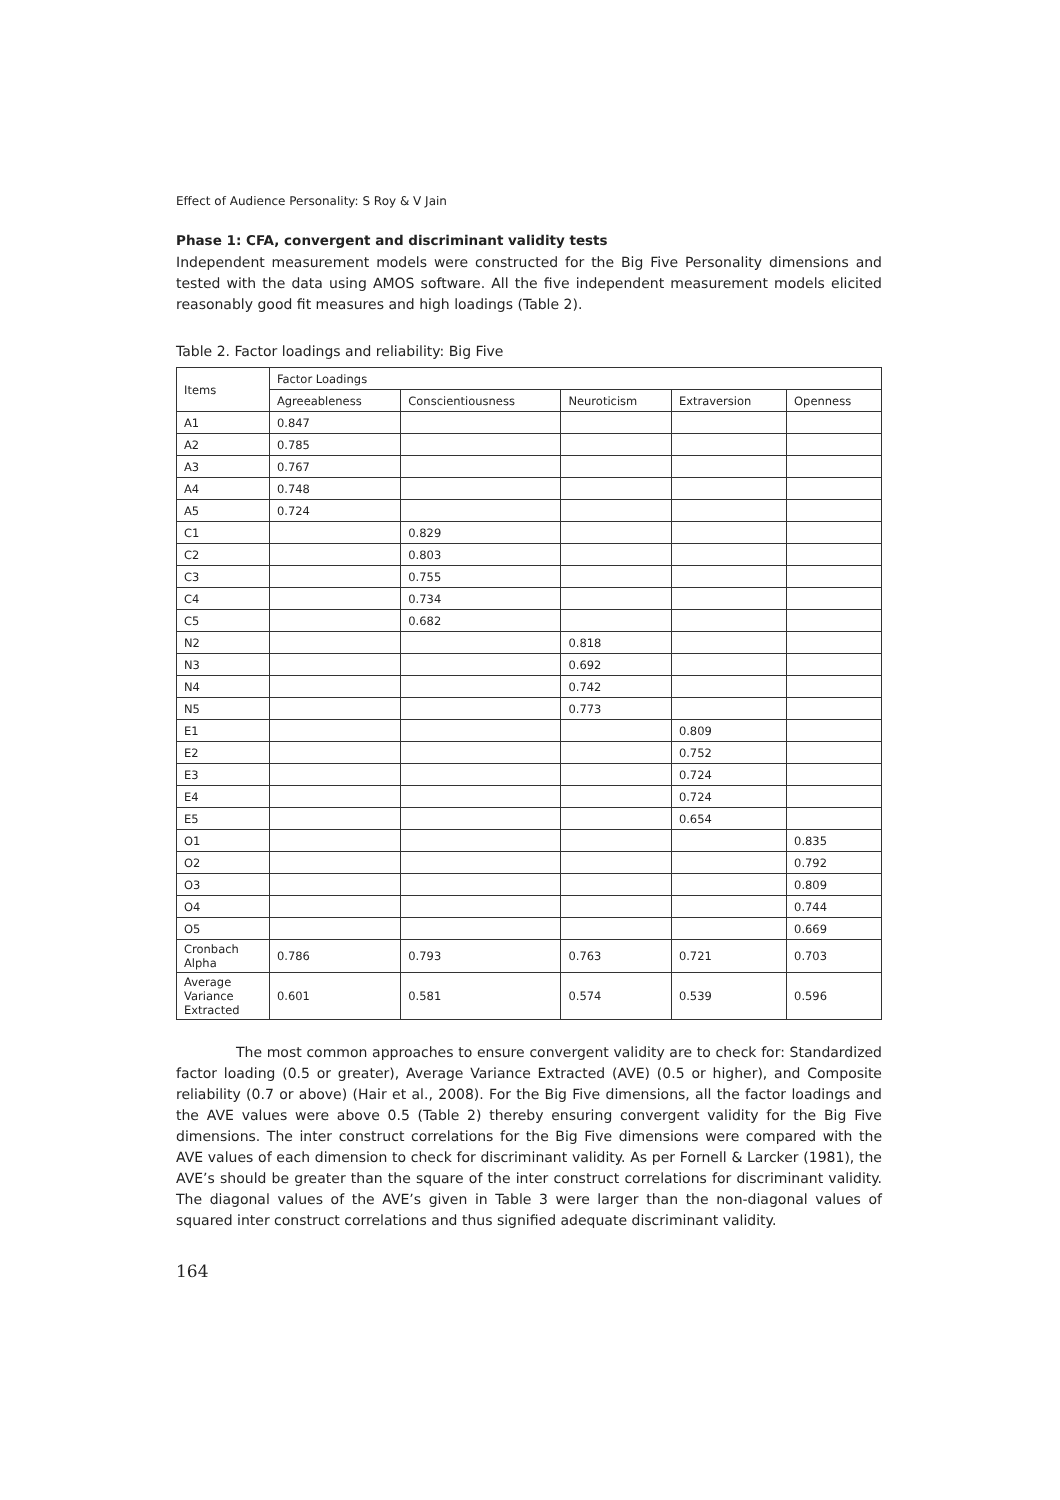Effect of Audience Personality: S Roy & V Jain
Phase 1: CFA, convergent and discriminant validity tests
Independent measurement models were constructed for the Big Five Personality dimensions and tested with the data using AMOS software. All the five independent measurement models elicited reasonably good fit measures and high loadings (Table 2).
Table 2. Factor loadings and reliability: Big Five
| Items | Factor Loadings | | | | |
| --- | --- | --- | --- | --- | --- |
| | Agreeableness | Conscientiousness | Neuroticism | Extraversion | Openness |
| A1 | 0.847 | | | | |
| A2 | 0.785 | | | | |
| A3 | 0.767 | | | | |
| A4 | 0.748 | | | | |
| A5 | 0.724 | | | | |
| C1 | | 0.829 | | | |
| C2 | | 0.803 | | | |
| C3 | | 0.755 | | | |
| C4 | | 0.734 | | | |
| C5 | | 0.682 | | | |
| N2 | | | 0.818 | | |
| N3 | | | 0.692 | | |
| N4 | | | 0.742 | | |
| N5 | | | 0.773 | | |
| E1 | | | | 0.809 | |
| E2 | | | | 0.752 | |
| E3 | | | | 0.724 | |
| E4 | | | | 0.724 | |
| E5 | | | | 0.654 | |
| O1 | | | | | 0.835 |
| O2 | | | | | 0.792 |
| O3 | | | | | 0.809 |
| O4 | | | | | 0.744 |
| O5 | | | | | 0.669 |
| Cronbach Alpha | 0.786 | 0.793 | 0.763 | 0.721 | 0.703 |
| Average Variance Extracted | 0.601 | 0.581 | 0.574 | 0.539 | 0.596 |
The most common approaches to ensure convergent validity are to check for: Standardized factor loading (0.5 or greater), Average Variance Extracted (AVE) (0.5 or higher), and Composite reliability (0.7 or above) (Hair et al., 2008). For the Big Five dimensions, all the factor loadings and the AVE values were above 0.5 (Table 2) thereby ensuring convergent validity for the Big Five dimensions. The inter construct correlations for the Big Five dimensions were compared with the AVE values of each dimension to check for discriminant validity. As per Fornell & Larcker (1981), the AVE’s should be greater than the square of the inter construct correlations for discriminant validity. The diagonal values of the AVE’s given in Table 3 were larger than the non-diagonal values of squared inter construct correlations and thus signified adequate discriminant validity.
164